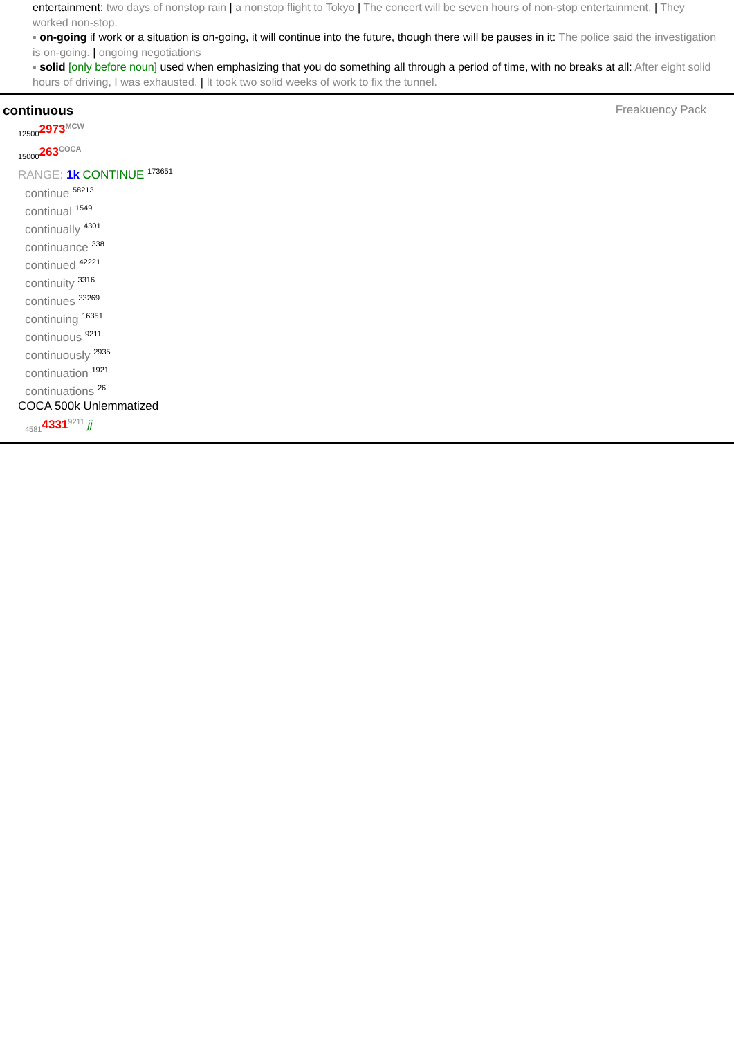entertainment: two days of nonstop rain | a nonstop flight to Tokyo | The concert will be seven hours of non-stop entertainment. | They worked non-stop.
▪ on-going if work or a situation is on-going, it will continue into the future, though there will be pauses in it: The police said the investigation is on-going. | ongoing negotiations
▪ solid [only before noun] used when emphasizing that you do something all through a period of time, with no breaks at all: After eight solid hours of driving, I was exhausted. | It took two solid weeks of work to fix the tunnel.
Freakuency Pack
continuous
<sub>12500</sub>2973<sup>MCW</sup>
<sub>15000</sub>263<sup>COCA</sup>
RANGE: 1k CONTINUE <sup>173651</sup>
continue <sup>58213</sup>
continual <sup>1549</sup>
continually <sup>4301</sup>
continuance <sup>338</sup>
continued <sup>42221</sup>
continuity <sup>3316</sup>
continues <sup>33269</sup>
continuing <sup>16351</sup>
continuous <sup>9211</sup>
continuously <sup>2935</sup>
continuation <sup>1921</sup>
continuations <sup>26</sup>
COCA 500k Unlemmatized
<sub>4581</sub>4331<sup>9211</sup> jj